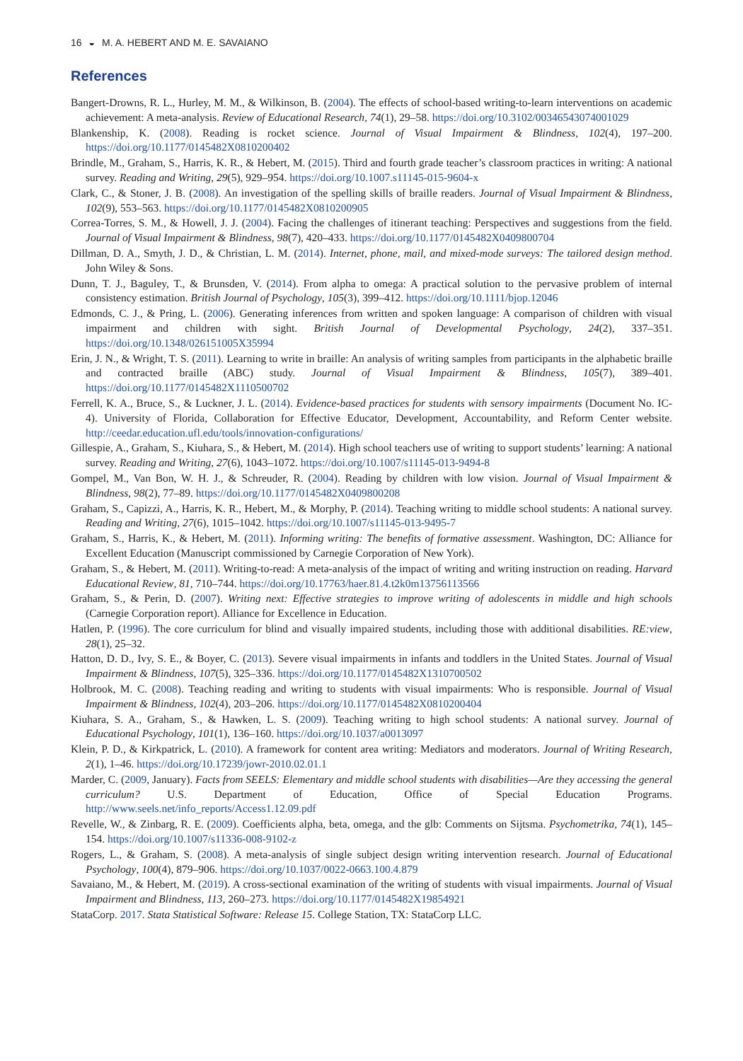16 ◒ M. A. HEBERT AND M. E. SAVAIANO
References
Bangert-Drowns, R. L., Hurley, M. M., & Wilkinson, B. (2004). The effects of school-based writing-to-learn interventions on academic achievement: A meta-analysis. Review of Educational Research, 74(1), 29–58. https://doi.org/10.3102/00346543074001029
Blankenship, K. (2008). Reading is rocket science. Journal of Visual Impairment & Blindness, 102(4), 197–200. https://doi.org/10.1177/0145482X0810200402
Brindle, M., Graham, S., Harris, K. R., & Hebert, M. (2015). Third and fourth grade teacher’s classroom practices in writing: A national survey. Reading and Writing, 29(5), 929–954. https://doi.org/10.1007.s11145-015-9604-x
Clark, C., & Stoner, J. B. (2008). An investigation of the spelling skills of braille readers. Journal of Visual Impairment & Blindness, 102(9), 553–563. https://doi.org/10.1177/0145482X0810200905
Correa-Torres, S. M., & Howell, J. J. (2004). Facing the challenges of itinerant teaching: Perspectives and suggestions from the field. Journal of Visual Impairment & Blindness, 98(7), 420–433. https://doi.org/10.1177/0145482X0409800704
Dillman, D. A., Smyth, J. D., & Christian, L. M. (2014). Internet, phone, mail, and mixed-mode surveys: The tailored design method. John Wiley & Sons.
Dunn, T. J., Baguley, T., & Brunsden, V. (2014). From alpha to omega: A practical solution to the pervasive problem of internal consistency estimation. British Journal of Psychology, 105(3), 399–412. https://doi.org/10.1111/bjop.12046
Edmonds, C. J., & Pring, L. (2006). Generating inferences from written and spoken language: A comparison of children with visual impairment and children with sight. British Journal of Developmental Psychology, 24(2), 337–351. https://doi.org/10.1348/026151005X35994
Erin, J. N., & Wright, T. S. (2011). Learning to write in braille: An analysis of writing samples from participants in the alphabetic braille and contracted braille (ABC) study. Journal of Visual Impairment & Blindness, 105(7), 389–401. https://doi.org/10.1177/0145482X1110500702
Ferrell, K. A., Bruce, S., & Luckner, J. L. (2014). Evidence-based practices for students with sensory impairments (Document No. IC-4). University of Florida, Collaboration for Effective Educator, Development, Accountability, and Reform Center website. http://ceedar.education.ufl.edu/tools/innovation-configurations/
Gillespie, A., Graham, S., Kiuhara, S., & Hebert, M. (2014). High school teachers use of writing to support students’ learning: A national survey. Reading and Writing, 27(6), 1043–1072. https://doi.org/10.1007/s11145-013-9494-8
Gompel, M., Van Bon, W. H. J., & Schreuder, R. (2004). Reading by children with low vision. Journal of Visual Impairment & Blindness, 98(2), 77–89. https://doi.org/10.1177/0145482X0409800208
Graham, S., Capizzi, A., Harris, K. R., Hebert, M., & Morphy, P. (2014). Teaching writing to middle school students: A national survey. Reading and Writing, 27(6), 1015–1042. https://doi.org/10.1007/s11145-013-9495-7
Graham, S., Harris, K., & Hebert, M. (2011). Informing writing: The benefits of formative assessment. Washington, DC: Alliance for Excellent Education (Manuscript commissioned by Carnegie Corporation of New York).
Graham, S., & Hebert, M. (2011). Writing-to-read: A meta-analysis of the impact of writing and writing instruction on reading. Harvard Educational Review, 81, 710–744. https://doi.org/10.17763/haer.81.4.t2k0m13756113566
Graham, S., & Perin, D. (2007). Writing next: Effective strategies to improve writing of adolescents in middle and high schools (Carnegie Corporation report). Alliance for Excellence in Education.
Hatlen, P. (1996). The core curriculum for blind and visually impaired students, including those with additional disabilities. RE:view, 28(1), 25–32.
Hatton, D. D., Ivy, S. E., & Boyer, C. (2013). Severe visual impairments in infants and toddlers in the United States. Journal of Visual Impairment & Blindness, 107(5), 325–336. https://doi.org/10.1177/0145482X1310700502
Holbrook, M. C. (2008). Teaching reading and writing to students with visual impairments: Who is responsible. Journal of Visual Impairment & Blindness, 102(4), 203–206. https://doi.org/10.1177/0145482X0810200404
Kiuhara, S. A., Graham, S., & Hawken, L. S. (2009). Teaching writing to high school students: A national survey. Journal of Educational Psychology, 101(1), 136–160. https://doi.org/10.1037/a0013097
Klein, P. D., & Kirkpatrick, L. (2010). A framework for content area writing: Mediators and moderators. Journal of Writing Research, 2(1), 1–46. https://doi.org/10.17239/jowr-2010.02.01.1
Marder, C. (2009, January). Facts from SEELS: Elementary and middle school students with disabilities—Are they accessing the general curriculum? U.S. Department of Education, Office of Special Education Programs. http://www.seels.net/info_reports/Access1.12.09.pdf
Revelle, W., & Zinbarg, R. E. (2009). Coefficients alpha, beta, omega, and the glb: Comments on Sijtsma. Psychometrika, 74(1), 145–154. https://doi.org/10.1007/s11336-008-9102-z
Rogers, L., & Graham, S. (2008). A meta-analysis of single subject design writing intervention research. Journal of Educational Psychology, 100(4), 879–906. https://doi.org/10.1037/0022-0663.100.4.879
Savaiano, M., & Hebert, M. (2019). A cross-sectional examination of the writing of students with visual impairments. Journal of Visual Impairment and Blindness, 113, 260–273. https://doi.org/10.1177/0145482X19854921
StataCorp. 2017. Stata Statistical Software: Release 15. College Station, TX: StataCorp LLC.